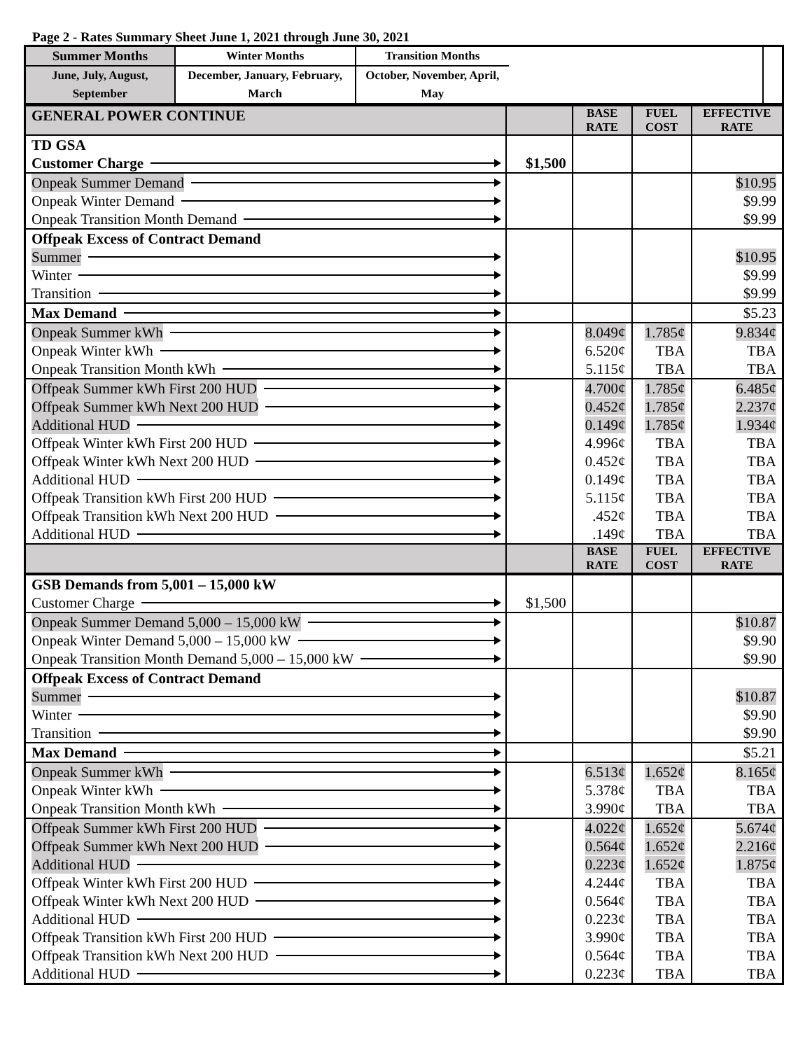Page 2 - Rates Summary Sheet June 1, 2021 through June 30, 2021
| / Summer Months / Winter Months / Transition Months / / June, July, August, September / December, January, February, March / October, November, April, May / | |
| GENERAL POWER CONTINUE | | BASE RATE | FUEL COST | EFFECTIVE RATE |
| TD GSA Customer Charge | $1,500 | | | |
| Onpeak Summer Demand Onpeak Winter Demand Onpeak Transition Month Demand | | | | $10.95 $9.99 $9.99 |
| Offpeak Excess of Contract Demand Summer Winter Transition | | | | $10.95 $9.99 $9.99 |
| Max Demand | | | | $5.23 |
| Onpeak Summer kWh Onpeak Winter kWh Onpeak Transition Month kWh | | 8.049¢ 6.520¢ 5.115¢ | 1.785¢ TBA TBA | 9.834¢ TBA TBA |
| Offpeak Summer kWh First 200 HUD Offpeak Summer kWh Next 200 HUD Additional HUD Offpeak Winter kWh First 200 HUD Offpeak Winter kWh Next 200 HUD Additional HUD Offpeak Transition kWh First 200 HUD Offpeak Transition kWh Next 200 HUD Additional HUD | | 4.700¢ 0.452¢ 0.149¢ 4.996¢ 0.452¢ 0.149¢ 5.115¢ .452¢ .149¢ | 1.785¢ 1.785¢ 1.785¢ TBA TBA TBA TBA TBA TBA | 6.485¢ 2.237¢ 1.934¢ TBA TBA TBA TBA TBA TBA |
| | | BASE RATE | FUEL COST | EFFECTIVE RATE |
| GSB Demands from 5,001 – 15,000 kW Customer Charge | $1,500 | | | |
| Onpeak Summer Demand 5,000 – 15,000 kW Onpeak Winter Demand 5,000 – 15,000 kW Onpeak Transition Month Demand 5,000 – 15,000 kW | | | | $10.87 $9.90 $9.90 |
| Offpeak Excess of Contract Demand Summer Winter Transition | | | | $10.87 $9.90 $9.90 |
| Max Demand | | | | $5.21 |
| Onpeak Summer kWh Onpeak Winter kWh Onpeak Transition Month kWh | | 6.513¢ 5.378¢ 3.990¢ | 1.652¢ TBA TBA | 8.165¢ TBA TBA |
| Offpeak Summer kWh First 200 HUD Offpeak Summer kWh Next 200 HUD Additional HUD Offpeak Winter kWh First 200 HUD Offpeak Winter kWh Next 200 HUD Additional HUD Offpeak Transition kWh First 200 HUD Offpeak Transition kWh Next 200 HUD Additional HUD | | 4.022¢ 0.564¢ 0.223¢ 4.244¢ 0.564¢ 0.223¢ 3.990¢ 0.564¢ 0.223¢ | 1.652¢ 1.652¢ 1.652¢ TBA TBA TBA TBA TBA TBA | 5.674¢ 2.216¢ 1.875¢ TBA TBA TBA TBA TBA TBA |